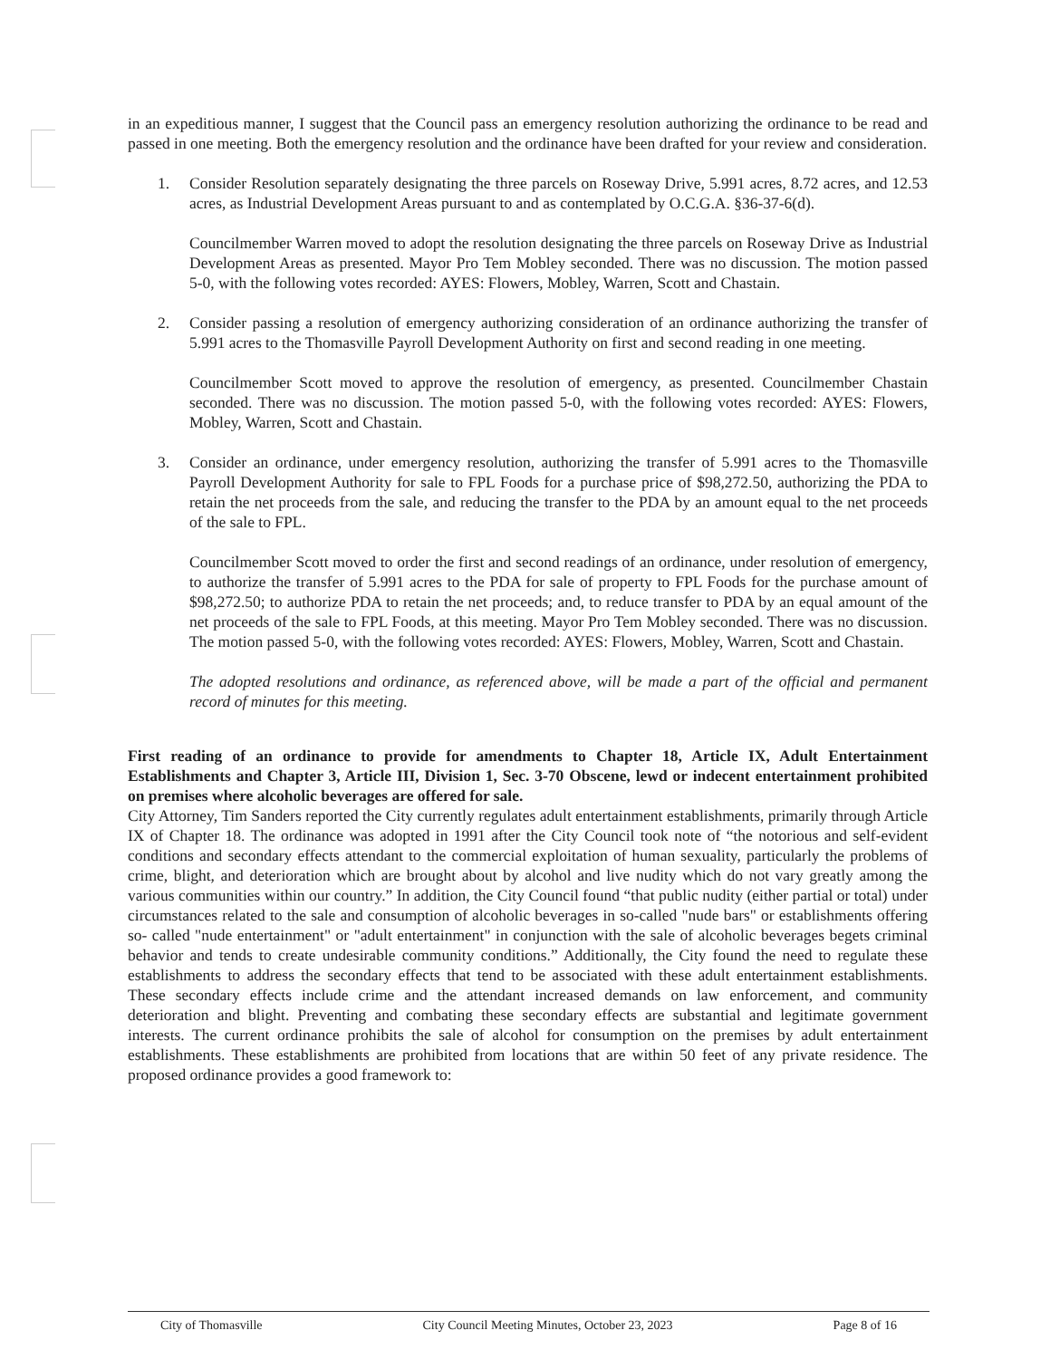in an expeditious manner, I suggest that the Council pass an emergency resolution authorizing the ordinance to be read and passed in one meeting. Both the emergency resolution and the ordinance have been drafted for your review and consideration.
1. Consider Resolution separately designating the three parcels on Roseway Drive, 5.991 acres, 8.72 acres, and 12.53 acres, as Industrial Development Areas pursuant to and as contemplated by O.C.G.A. §36-37-6(d).
Councilmember Warren moved to adopt the resolution designating the three parcels on Roseway Drive as Industrial Development Areas as presented. Mayor Pro Tem Mobley seconded. There was no discussion. The motion passed 5-0, with the following votes recorded: AYES: Flowers, Mobley, Warren, Scott and Chastain.
2. Consider passing a resolution of emergency authorizing consideration of an ordinance authorizing the transfer of 5.991 acres to the Thomasville Payroll Development Authority on first and second reading in one meeting.
Councilmember Scott moved to approve the resolution of emergency, as presented. Councilmember Chastain seconded. There was no discussion. The motion passed 5-0, with the following votes recorded: AYES: Flowers, Mobley, Warren, Scott and Chastain.
3. Consider an ordinance, under emergency resolution, authorizing the transfer of 5.991 acres to the Thomasville Payroll Development Authority for sale to FPL Foods for a purchase price of $98,272.50, authorizing the PDA to retain the net proceeds from the sale, and reducing the transfer to the PDA by an amount equal to the net proceeds of the sale to FPL.
Councilmember Scott moved to order the first and second readings of an ordinance, under resolution of emergency, to authorize the transfer of 5.991 acres to the PDA for sale of property to FPL Foods for the purchase amount of $98,272.50; to authorize PDA to retain the net proceeds; and, to reduce transfer to PDA by an equal amount of the net proceeds of the sale to FPL Foods, at this meeting. Mayor Pro Tem Mobley seconded. There was no discussion. The motion passed 5-0, with the following votes recorded: AYES: Flowers, Mobley, Warren, Scott and Chastain.
The adopted resolutions and ordinance, as referenced above, will be made a part of the official and permanent record of minutes for this meeting.
First reading of an ordinance to provide for amendments to Chapter 18, Article IX, Adult Entertainment Establishments and Chapter 3, Article III, Division 1, Sec. 3-70 Obscene, lewd or indecent entertainment prohibited on premises where alcoholic beverages are offered for sale.
City Attorney, Tim Sanders reported the City currently regulates adult entertainment establishments, primarily through Article IX of Chapter 18. The ordinance was adopted in 1991 after the City Council took note of “the notorious and self-evident conditions and secondary effects attendant to the commercial exploitation of human sexuality, particularly the problems of crime, blight, and deterioration which are brought about by alcohol and live nudity which do not vary greatly among the various communities within our country.” In addition, the City Council found “that public nudity (either partial or total) under circumstances related to the sale and consumption of alcoholic beverages in so-called "nude bars" or establishments offering so- called "nude entertainment" or "adult entertainment" in conjunction with the sale of alcoholic beverages begets criminal behavior and tends to create undesirable community conditions.” Additionally, the City found the need to regulate these establishments to address the secondary effects that tend to be associated with these adult entertainment establishments. These secondary effects include crime and the attendant increased demands on law enforcement, and community deterioration and blight. Preventing and combating these secondary effects are substantial and legitimate government interests. The current ordinance prohibits the sale of alcohol for consumption on the premises by adult entertainment establishments. These establishments are prohibited from locations that are within 50 feet of any private residence. The proposed ordinance provides a good framework to:
City of Thomasville City Council Meeting Minutes, October 23, 2023 Page 8 of 16